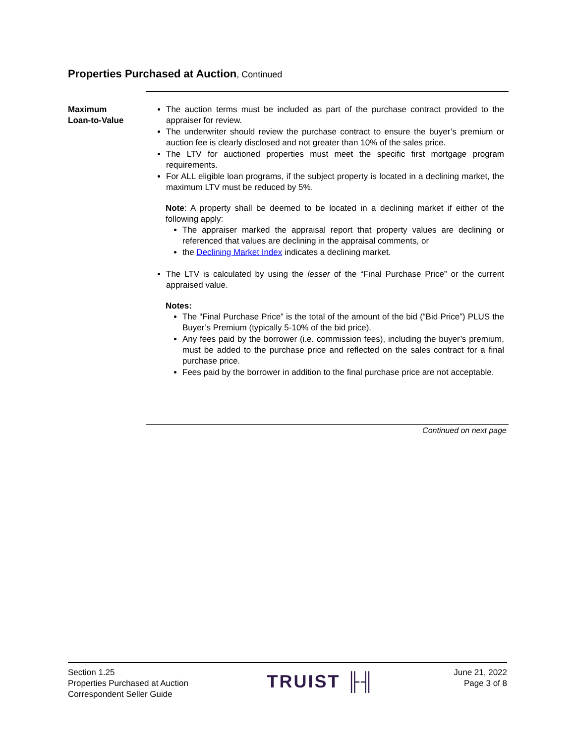Properties Purchased at Auction, Continued
Maximum
Loan-to-Value
The auction terms must be included as part of the purchase contract provided to the appraiser for review.
The underwriter should review the purchase contract to ensure the buyer’s premium or auction fee is clearly disclosed and not greater than 10% of the sales price.
The LTV for auctioned properties must meet the specific first mortgage program requirements.
For ALL eligible loan programs, if the subject property is located in a declining market, the maximum LTV must be reduced by 5%.
Note: A property shall be deemed to be located in a declining market if either of the following apply:
The appraiser marked the appraisal report that property values are declining or referenced that values are declining in the appraisal comments, or
the Declining Market Index indicates a declining market.
The LTV is calculated by using the lesser of the “Final Purchase Price” or the current appraised value.
Notes:
The “Final Purchase Price” is the total of the amount of the bid (“Bid Price”) PLUS the Buyer’s Premium (typically 5-10% of the bid price).
Any fees paid by the borrower (i.e. commission fees), including the buyer’s premium, must be added to the purchase price and reflected on the sales contract for a final purchase price.
Fees paid by the borrower in addition to the final purchase price are not acceptable.
Continued on next page
Section 1.25
Properties Purchased at Auction
Correspondent Seller Guide
TRUIST ╟╢
June 21, 2022
Page 3 of 8